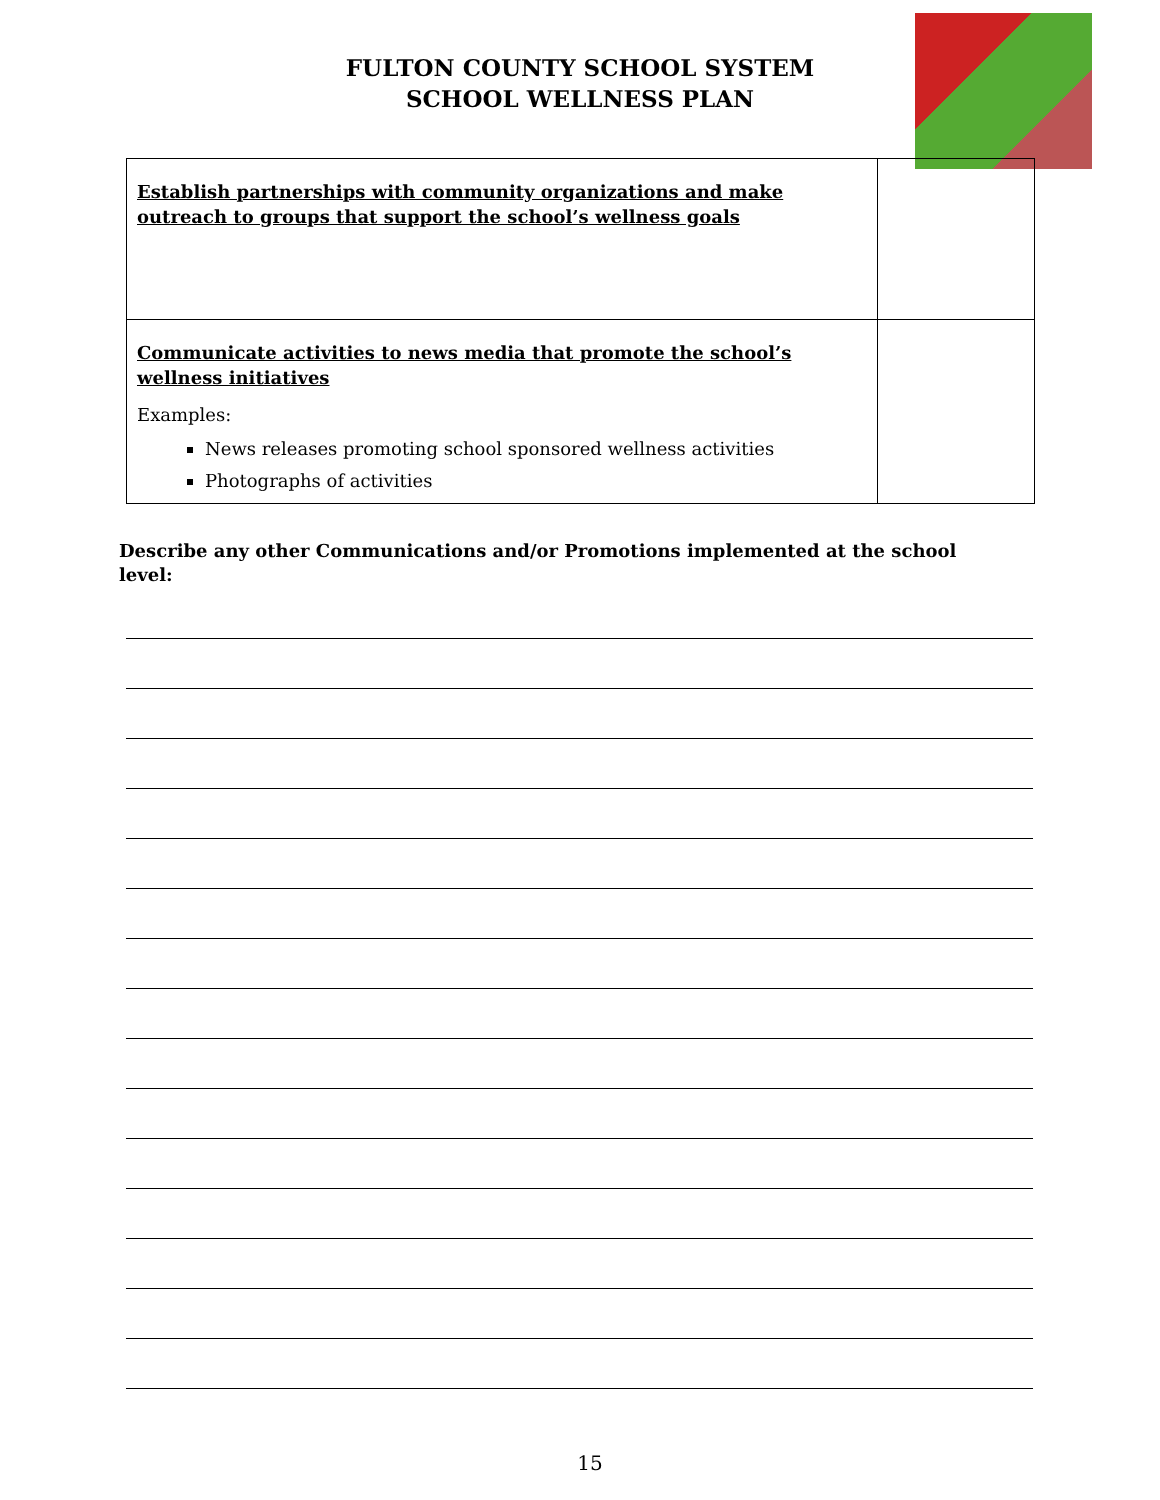FULTON COUNTY SCHOOL SYSTEM
SCHOOL WELLNESS PLAN
| Establish partnerships with community organizations and make outreach to groups that support the school’s wellness goals | |
| Communicate activities to news media that promote the school’s wellness initiatives Examples: News releases promoting school sponsored wellness activities Photographs of activities | |
Describe any other Communications and/or Promotions implemented at the school level:
15